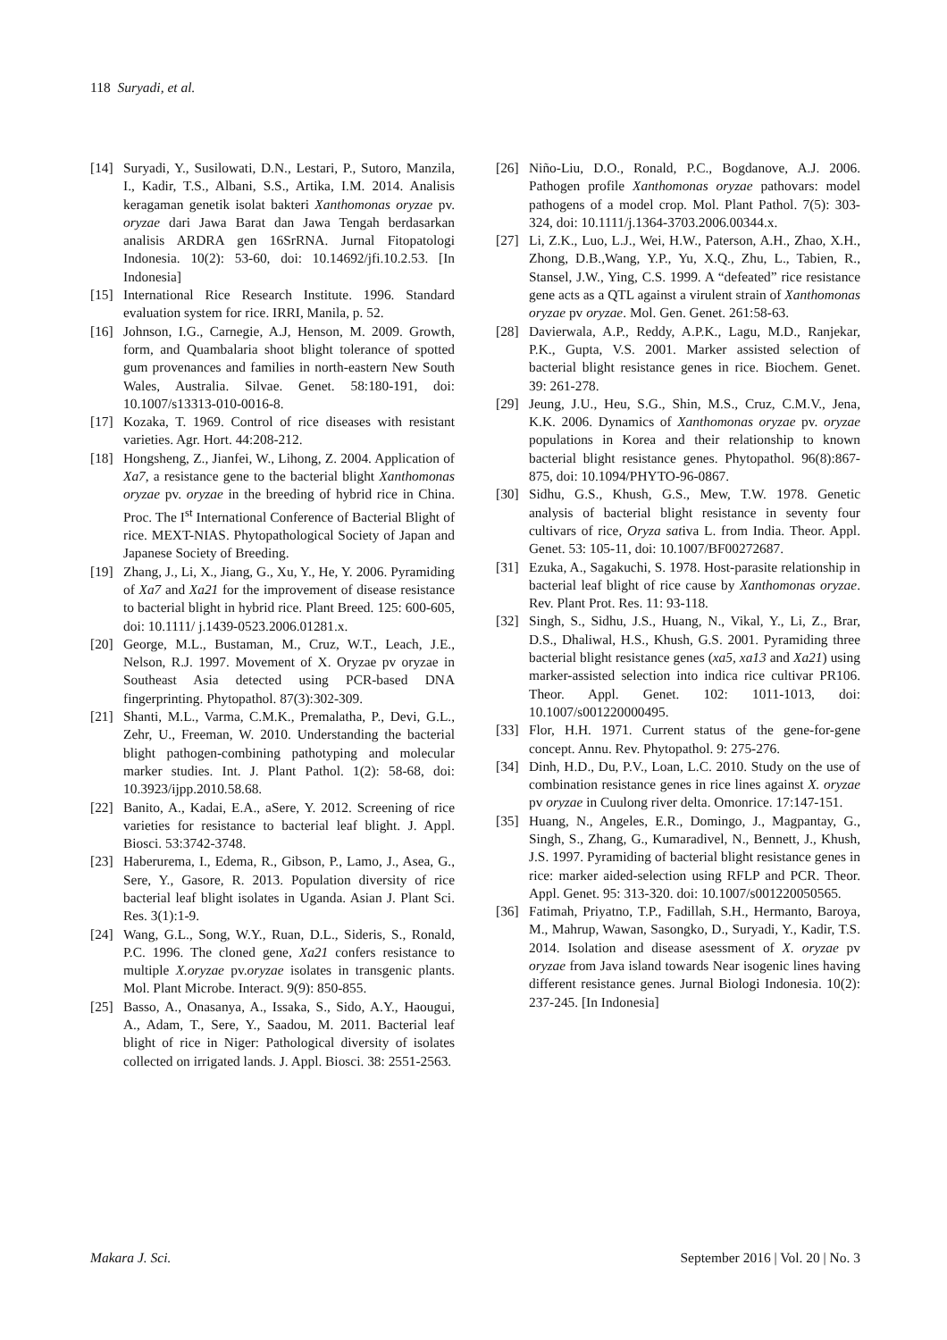118 Suryadi, et al.
[14] Suryadi, Y., Susilowati, D.N., Lestari, P., Sutoro, Manzila, I., Kadir, T.S., Albani, S.S., Artika, I.M. 2014. Analisis keragaman genetik isolat bakteri Xanthomonas oryzae pv. oryzae dari Jawa Barat dan Jawa Tengah berdasarkan analisis ARDRA gen 16SrRNA. Jurnal Fitopatologi Indonesia. 10(2): 53-60, doi: 10.14692/jfi.10.2.53. [In Indonesia]
[15] International Rice Research Institute. 1996. Standard evaluation system for rice. IRRI, Manila, p. 52.
[16] Johnson, I.G., Carnegie, A.J, Henson, M. 2009. Growth, form, and Quambalaria shoot blight tolerance of spotted gum provenances and families in north-eastern New South Wales, Australia. Silvae. Genet. 58:180-191, doi: 10.1007/s13313-010-0016-8.
[17] Kozaka, T. 1969. Control of rice diseases with resistant varieties. Agr. Hort. 44:208-212.
[18] Hongsheng, Z., Jianfei, W., Lihong, Z. 2004. Application of Xa7, a resistance gene to the bacterial blight Xanthomonas oryzae pv. oryzae in the breeding of hybrid rice in China. Proc. The I<sup>st</sup> International Conference of Bacterial Blight of rice. MEXT-NIAS. Phytopathological Society of Japan and Japanese Society of Breeding.
[19] Zhang, J., Li, X., Jiang, G., Xu, Y., He, Y. 2006. Pyramiding of Xa7 and Xa21 for the improvement of disease resistance to bacterial blight in hybrid rice. Plant Breed. 125: 600-605, doi: 10.1111/ j.1439-0523.2006.01281.x.
[20] George, M.L., Bustaman, M., Cruz, W.T., Leach, J.E., Nelson, R.J. 1997. Movement of X. Oryzae pv oryzae in Southeast Asia detected using PCR-based DNA fingerprinting. Phytopathol. 87(3):302-309.
[21] Shanti, M.L., Varma, C.M.K., Premalatha, P., Devi, G.L., Zehr, U., Freeman, W. 2010. Understanding the bacterial blight pathogen-combining pathotyping and molecular marker studies. Int. J. Plant Pathol. 1(2): 58-68, doi: 10.3923/ijpp.2010.58.68.
[22] Banito, A., Kadai, E.A., aSere, Y. 2012. Screening of rice varieties for resistance to bacterial leaf blight. J. Appl. Biosci. 53:3742-3748.
[23] Haberurema, I., Edema, R., Gibson, P., Lamo, J., Asea, G., Sere, Y., Gasore, R. 2013. Population diversity of rice bacterial leaf blight isolates in Uganda. Asian J. Plant Sci. Res. 3(1):1-9.
[24] Wang, G.L., Song, W.Y., Ruan, D.L., Sideris, S., Ronald, P.C. 1996. The cloned gene, Xa21 confers resistance to multiple X.oryzae pv.oryzae isolates in transgenic plants. Mol. Plant Microbe. Interact. 9(9): 850-855.
[25] Basso, A., Onasanya, A., Issaka, S., Sido, A.Y., Haougui, A., Adam, T., Sere, Y., Saadou, M. 2011. Bacterial leaf blight of rice in Niger: Pathological diversity of isolates collected on irrigated lands. J. Appl. Biosci. 38: 2551-2563.
[26] Niño-Liu, D.O., Ronald, P.C., Bogdanove, A.J. 2006. Pathogen profile Xanthomonas oryzae pathovars: model pathogens of a model crop. Mol. Plant Pathol. 7(5): 303-324, doi: 10.1111/j.1364-3703.2006.00344.x.
[27] Li, Z.K., Luo, L.J., Wei, H.W., Paterson, A.H., Zhao, X.H., Zhong, D.B.,Wang, Y.P., Yu, X.Q., Zhu, L., Tabien, R., Stansel, J.W., Ying, C.S. 1999. A “defeated” rice resistance gene acts as a QTL against a virulent strain of Xanthomonas oryzae pv oryzae. Mol. Gen. Genet. 261:58-63.
[28] Davierwala, A.P., Reddy, A.P.K., Lagu, M.D., Ranjekar, P.K., Gupta, V.S. 2001. Marker assisted selection of bacterial blight resistance genes in rice. Biochem. Genet. 39: 261-278.
[29] Jeung, J.U., Heu, S.G., Shin, M.S., Cruz, C.M.V., Jena, K.K. 2006. Dynamics of Xanthomonas oryzae pv. oryzae populations in Korea and their relationship to known bacterial blight resistance genes. Phytopathol. 96(8):867-875, doi: 10.1094/PHYTO-96-0867.
[30] Sidhu, G.S., Khush, G.S., Mew, T.W. 1978. Genetic analysis of bacterial blight resistance in seventy four cultivars of rice, Oryza sativa L. from India. Theor. Appl. Genet. 53: 105-11, doi: 10.1007/BF00272687.
[31] Ezuka, A., Sagakuchi, S. 1978. Host-parasite relationship in bacterial leaf blight of rice cause by Xanthomonas oryzae. Rev. Plant Prot. Res. 11: 93-118.
[32] Singh, S., Sidhu, J.S., Huang, N., Vikal, Y., Li, Z., Brar, D.S., Dhaliwal, H.S., Khush, G.S. 2001. Pyramiding three bacterial blight resistance genes (xa5, xa13 and Xa21) using marker-assisted selection into indica rice cultivar PR106. Theor. Appl. Genet. 102: 1011-1013, doi: 10.1007/s001220000495.
[33] Flor, H.H. 1971. Current status of the gene-for-gene concept. Annu. Rev. Phytopathol. 9: 275-276.
[34] Dinh, H.D., Du, P.V., Loan, L.C. 2010. Study on the use of combination resistance genes in rice lines against X. oryzae pv oryzae in Cuulong river delta. Omonrice. 17:147-151.
[35] Huang, N., Angeles, E.R., Domingo, J., Magpantay, G., Singh, S., Zhang, G., Kumaradivel, N., Bennett, J., Khush, J.S. 1997. Pyramiding of bacterial blight resistance genes in rice: marker aided-selection using RFLP and PCR. Theor. Appl. Genet. 95: 313-320. doi: 10.1007/s001220050565.
[36] Fatimah, Priyatno, T.P., Fadillah, S.H., Hermanto, Baroya, M., Mahrup, Wawan, Sasongko, D., Suryadi, Y., Kadir, T.S. 2014. Isolation and disease asessment of X. oryzae pv oryzae from Java island towards Near isogenic lines having different resistance genes. Jurnal Biologi Indonesia. 10(2): 237-245. [In Indonesia]
Makara J. Sci. September 2016 | Vol. 20 | No. 3